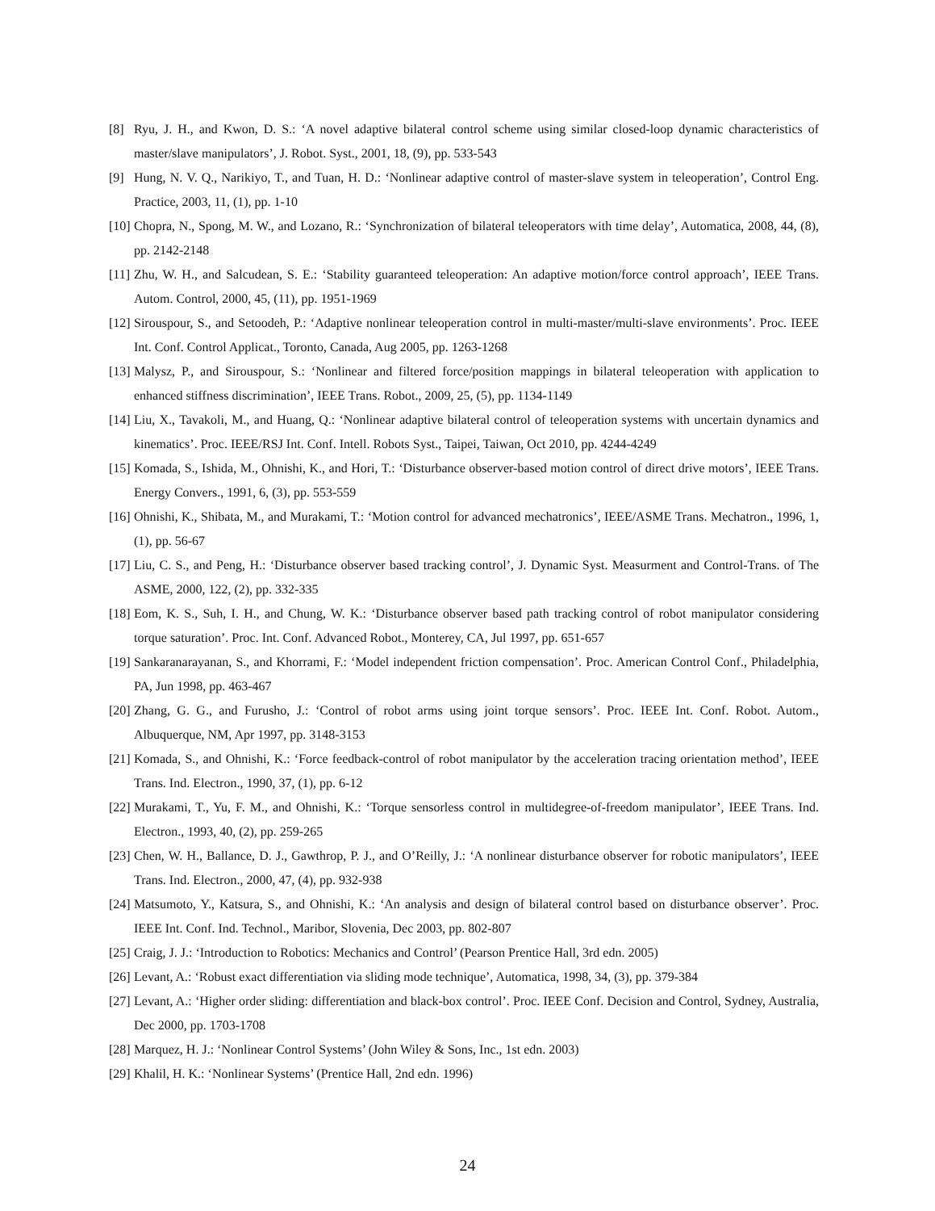[8] Ryu, J. H., and Kwon, D. S.: ‘A novel adaptive bilateral control scheme using similar closed-loop dynamic characteristics of master/slave manipulators’, J. Robot. Syst., 2001, 18, (9), pp. 533-543
[9] Hung, N. V. Q., Narikiyo, T., and Tuan, H. D.: ‘Nonlinear adaptive control of master-slave system in teleoperation’, Control Eng. Practice, 2003, 11, (1), pp. 1-10
[10] Chopra, N., Spong, M. W., and Lozano, R.: ‘Synchronization of bilateral teleoperators with time delay’, Automatica, 2008, 44, (8), pp. 2142-2148
[11] Zhu, W. H., and Salcudean, S. E.: ‘Stability guaranteed teleoperation: An adaptive motion/force control approach’, IEEE Trans. Autom. Control, 2000, 45, (11), pp. 1951-1969
[12] Sirouspour, S., and Setoodeh, P.: ‘Adaptive nonlinear teleoperation control in multi-master/multi-slave environments’. Proc. IEEE Int. Conf. Control Applicat., Toronto, Canada, Aug 2005, pp. 1263-1268
[13] Malysz, P., and Sirouspour, S.: ‘Nonlinear and filtered force/position mappings in bilateral teleoperation with application to enhanced stiffness discrimination’, IEEE Trans. Robot., 2009, 25, (5), pp. 1134-1149
[14] Liu, X., Tavakoli, M., and Huang, Q.: ‘Nonlinear adaptive bilateral control of teleoperation systems with uncertain dynamics and kinematics’. Proc. IEEE/RSJ Int. Conf. Intell. Robots Syst., Taipei, Taiwan, Oct 2010, pp. 4244-4249
[15] Komada, S., Ishida, M., Ohnishi, K., and Hori, T.: ‘Disturbance observer-based motion control of direct drive motors’, IEEE Trans. Energy Convers., 1991, 6, (3), pp. 553-559
[16] Ohnishi, K., Shibata, M., and Murakami, T.: ‘Motion control for advanced mechatronics’, IEEE/ASME Trans. Mechatron., 1996, 1, (1), pp. 56-67
[17] Liu, C. S., and Peng, H.: ‘Disturbance observer based tracking control’, J. Dynamic Syst. Measurment and Control-Trans. of The ASME, 2000, 122, (2), pp. 332-335
[18] Eom, K. S., Suh, I. H., and Chung, W. K.: ‘Disturbance observer based path tracking control of robot manipulator considering torque saturation’. Proc. Int. Conf. Advanced Robot., Monterey, CA, Jul 1997, pp. 651-657
[19] Sankaranarayanan, S., and Khorrami, F.: ‘Model independent friction compensation’. Proc. American Control Conf., Philadelphia, PA, Jun 1998, pp. 463-467
[20] Zhang, G. G., and Furusho, J.: ‘Control of robot arms using joint torque sensors’. Proc. IEEE Int. Conf. Robot. Autom., Albuquerque, NM, Apr 1997, pp. 3148-3153
[21] Komada, S., and Ohnishi, K.: ‘Force feedback-control of robot manipulator by the acceleration tracing orientation method’, IEEE Trans. Ind. Electron., 1990, 37, (1), pp. 6-12
[22] Murakami, T., Yu, F. M., and Ohnishi, K.: ‘Torque sensorless control in multidegree-of-freedom manipulator’, IEEE Trans. Ind. Electron., 1993, 40, (2), pp. 259-265
[23] Chen, W. H., Ballance, D. J., Gawthrop, P. J., and O’Reilly, J.: ‘A nonlinear disturbance observer for robotic manipulators’, IEEE Trans. Ind. Electron., 2000, 47, (4), pp. 932-938
[24] Matsumoto, Y., Katsura, S., and Ohnishi, K.: ‘An analysis and design of bilateral control based on disturbance observer’. Proc. IEEE Int. Conf. Ind. Technol., Maribor, Slovenia, Dec 2003, pp. 802-807
[25] Craig, J. J.: ‘Introduction to Robotics: Mechanics and Control’ (Pearson Prentice Hall, 3rd edn. 2005)
[26] Levant, A.: ‘Robust exact differentiation via sliding mode technique’, Automatica, 1998, 34, (3), pp. 379-384
[27] Levant, A.: ‘Higher order sliding: differentiation and black-box control’. Proc. IEEE Conf. Decision and Control, Sydney, Australia, Dec 2000, pp. 1703-1708
[28] Marquez, H. J.: ‘Nonlinear Control Systems’ (John Wiley & Sons, Inc., 1st edn. 2003)
[29] Khalil, H. K.: ‘Nonlinear Systems’ (Prentice Hall, 2nd edn. 1996)
24